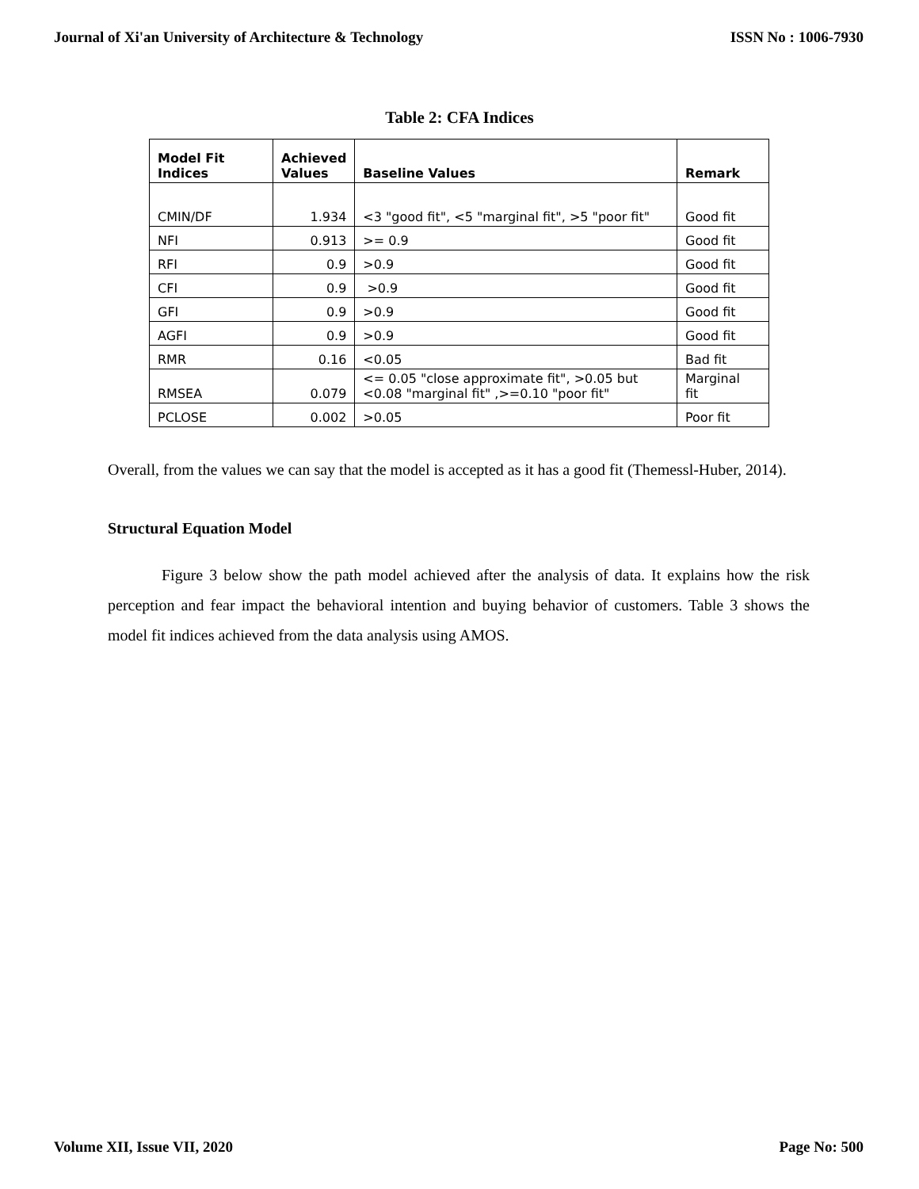Journal of Xi'an University of Architecture & Technology ISSN No : 1006-7930
Table 2: CFA Indices
| Model Fit Indices | Achieved Values | Baseline Values | Remark |
| --- | --- | --- | --- |
| CMIN/DF | 1.934 | <3 "good fit", <5 "marginal fit", >5 "poor fit" | Good fit |
| NFI | 0.913 | >= 0.9 | Good fit |
| RFI | 0.9 | >0.9 | Good fit |
| CFI | 0.9 | >0.9 | Good fit |
| GFI | 0.9 | >0.9 | Good fit |
| AGFI | 0.9 | >0.9 | Good fit |
| RMR | 0.16 | <0.05 | Bad fit |
| RMSEA | 0.079 | <= 0.05 "close approximate fit", >0.05 but <0.08 "marginal fit" ,>=0.10 "poor fit" | Marginal fit |
| PCLOSE | 0.002 | >0.05 | Poor fit |
Overall, from the values we can say that the model is accepted as it has a good fit (Themessl-Huber, 2014).
Structural Equation Model
Figure 3 below show the path model achieved after the analysis of data. It explains how the risk perception and fear impact the behavioral intention and buying behavior of customers. Table 3 shows the model fit indices achieved from the data analysis using AMOS.
Volume XII, Issue VII, 2020 Page No: 500